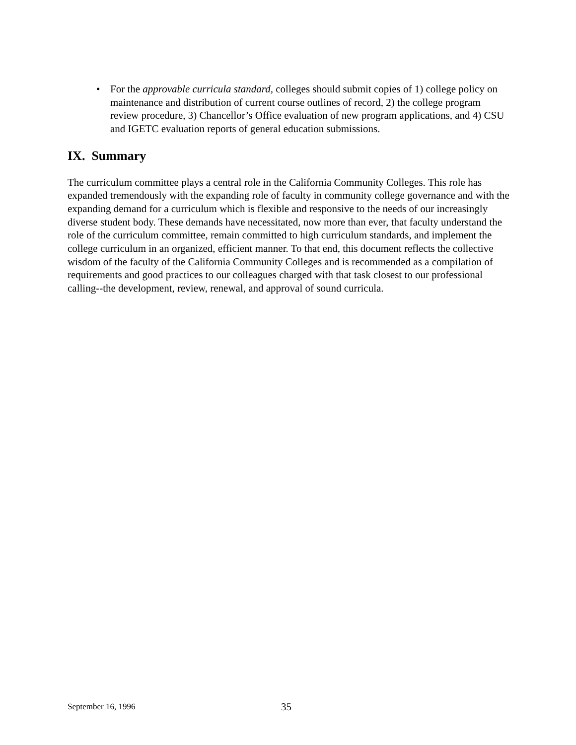• For the approvable curricula standard, colleges should submit copies of 1) college policy on maintenance and distribution of current course outlines of record, 2) the college program review procedure, 3) Chancellor’s Office evaluation of new program applications, and 4) CSU and IGETC evaluation reports of general education submissions.
IX. Summary
The curriculum committee plays a central role in the California Community Colleges. This role has expanded tremendously with the expanding role of faculty in community college governance and with the expanding demand for a curriculum which is flexible and responsive to the needs of our increasingly diverse student body. These demands have necessitated, now more than ever, that faculty understand the role of the curriculum committee, remain committed to high curriculum standards, and implement the college curriculum in an organized, efficient manner. To that end, this document reflects the collective wisdom of the faculty of the California Community Colleges and is recommended as a compilation of requirements and good practices to our colleagues charged with that task closest to our professional calling--the development, review, renewal, and approval of sound curricula.
September 16, 1996 35